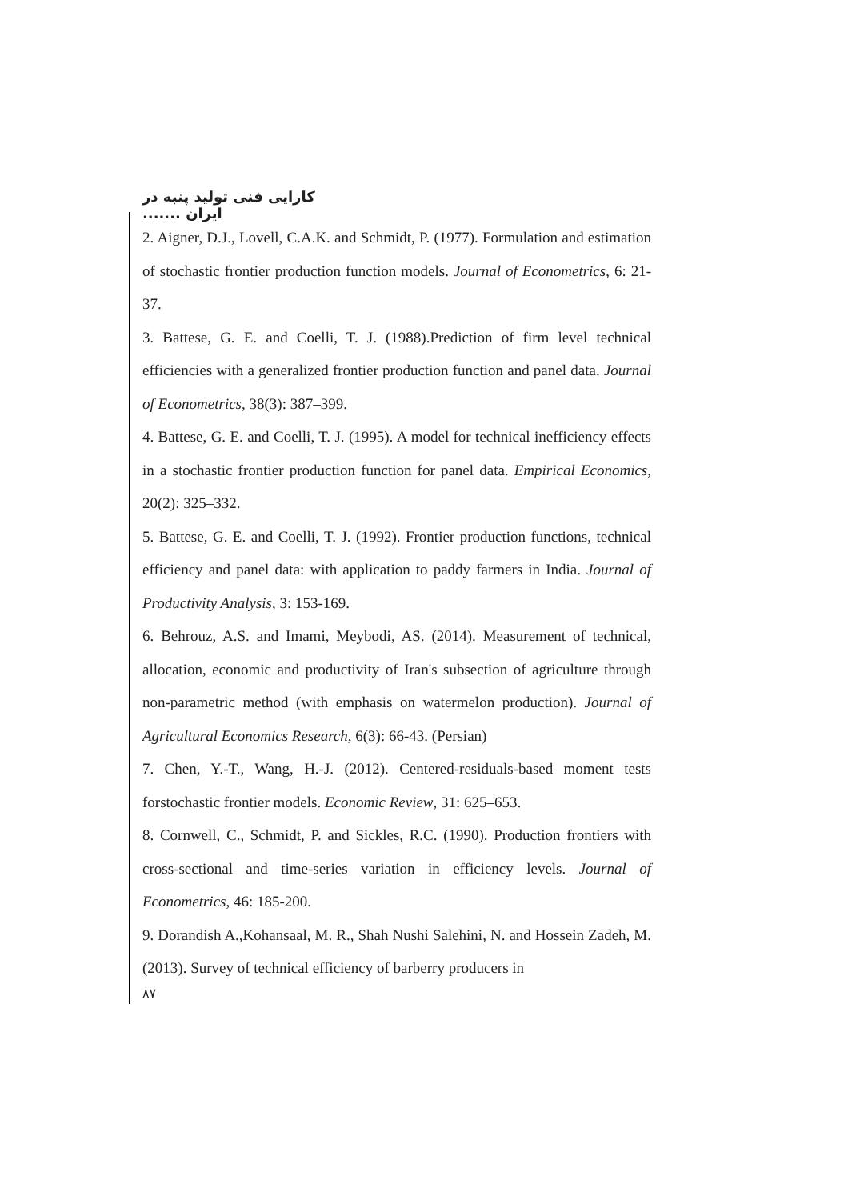کارایی فنی تولید پنبه در ایران .......
2. Aigner, D.J., Lovell, C.A.K. and Schmidt, P. (1977). Formulation and estimation of stochastic frontier production function models. Journal of Econometrics, 6: 21-37.
3. Battese, G. E. and Coelli, T. J. (1988).Prediction of firm level technical efficiencies with a generalized frontier production function and panel data. Journal of Econometrics, 38(3): 387–399.
4. Battese, G. E. and Coelli, T. J. (1995). A model for technical inefficiency effects in a stochastic frontier production function for panel data. Empirical Economics, 20(2): 325–332.
5. Battese, G. E. and Coelli, T. J. (1992). Frontier production functions, technical efficiency and panel data: with application to paddy farmers in India. Journal of Productivity Analysis, 3: 153-169.
6. Behrouz, A.S. and Imami, Meybodi, AS. (2014). Measurement of technical, allocation, economic and productivity of Iran's subsection of agriculture through non-parametric method (with emphasis on watermelon production). Journal of Agricultural Economics Research, 6(3): 66-43. (Persian)
7. Chen, Y.-T., Wang, H.-J. (2012). Centered-residuals-based moment tests forstochastic frontier models. Economic Review, 31: 625–653.
8. Cornwell, C., Schmidt, P. and Sickles, R.C. (1990). Production frontiers with cross-sectional and time-series variation in efficiency levels. Journal of Econometrics, 46: 185-200.
9. Dorandish A.,Kohansaal, M. R., Shah Nushi Salehini, N. and Hossein Zadeh, M. (2013). Survey of technical efficiency of barberry producers in
۸۷